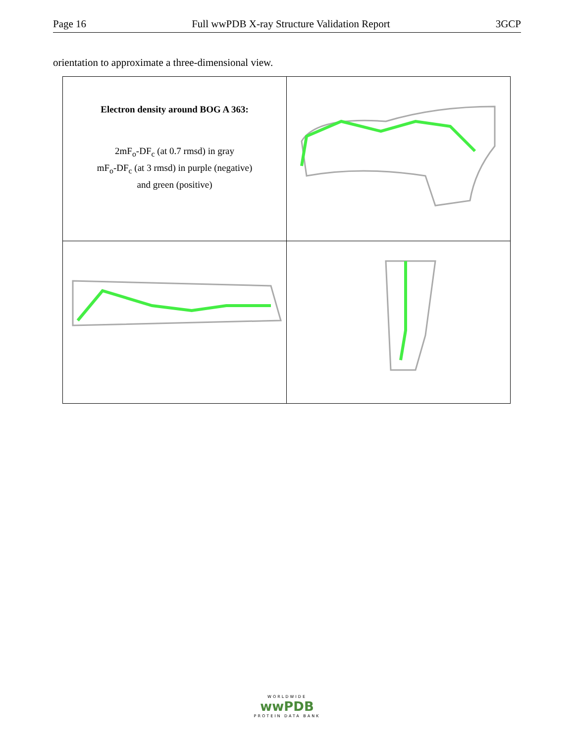Page 16 Full wwPDB X-ray Structure Validation Report 3GCP
orientation to approximate a three-dimensional view.
| Electron density around BOG A 363: 2mF<sub>o</sub>-DF<sub>c</sub> (at 0.7 rmsd) in gray mF<sub>o</sub>-DF<sub>c</sub> (at 3 rmsd) in purple (negative) and green (positive) | |
WORLDWIDE
wwPDB
PROTEIN DATA BANK